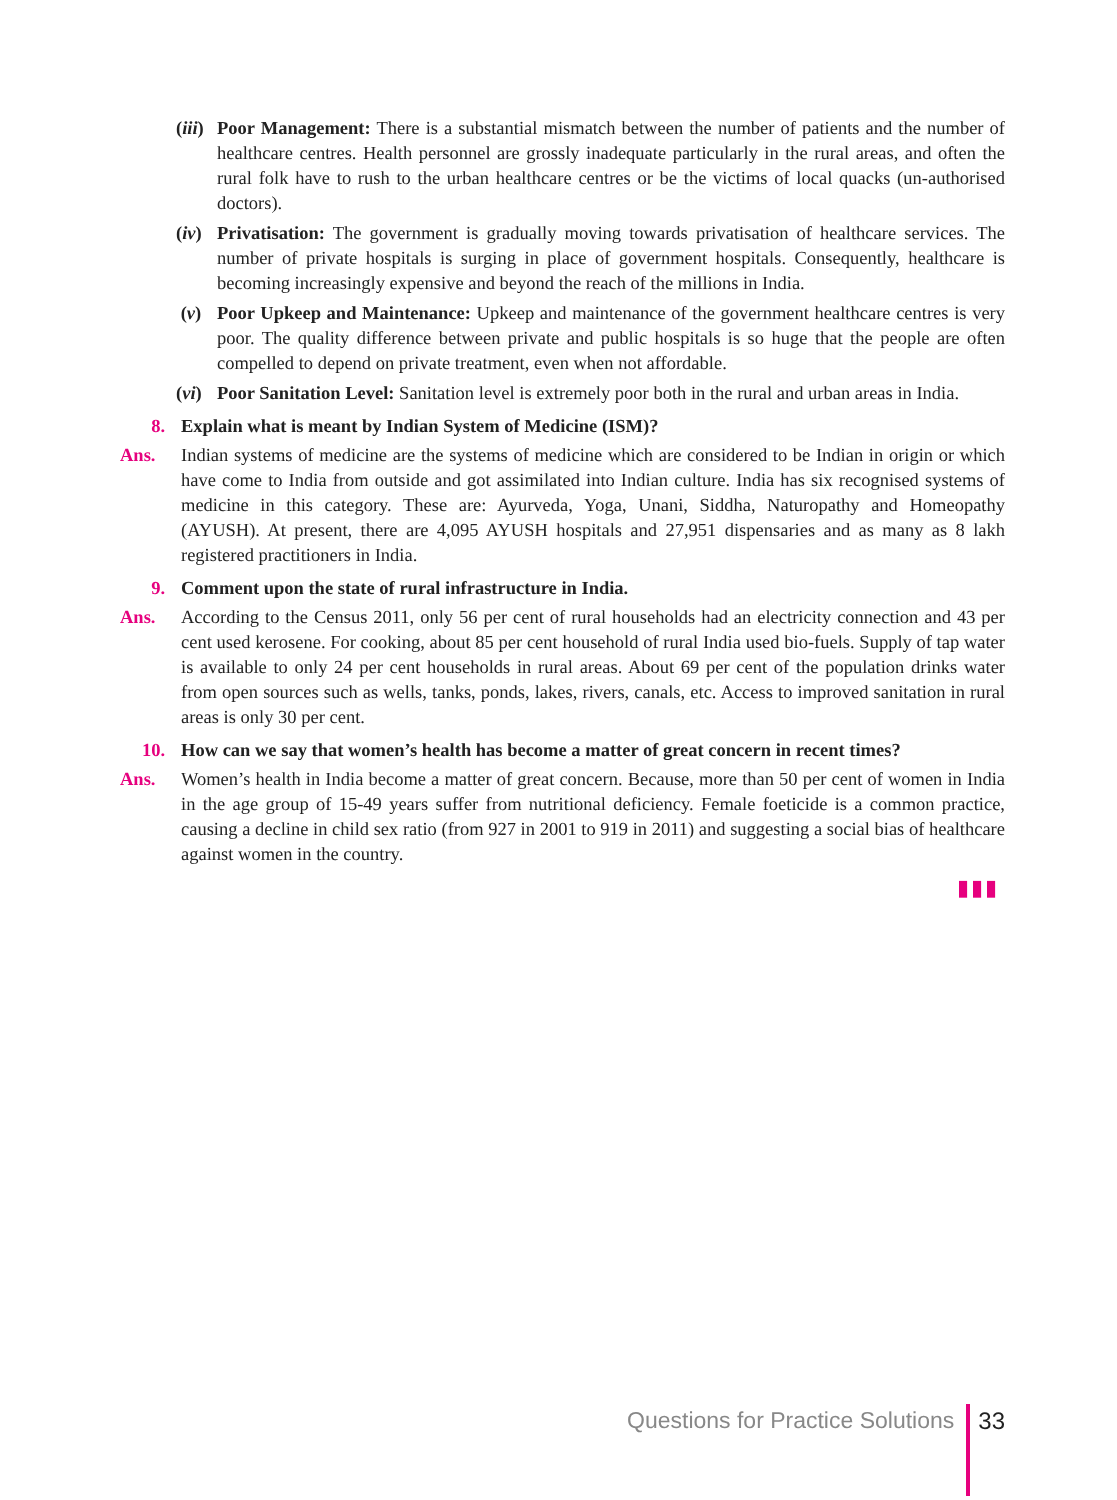(iii) Poor Management: There is a substantial mismatch between the number of patients and the number of healthcare centres. Health personnel are grossly inadequate particularly in the rural areas, and often the rural folk have to rush to the urban healthcare centres or be the victims of local quacks (un-authorised doctors).
(iv) Privatisation: The government is gradually moving towards privatisation of healthcare services. The number of private hospitals is surging in place of government hospitals. Consequently, healthcare is becoming increasingly expensive and beyond the reach of the millions in India.
(v) Poor Upkeep and Maintenance: Upkeep and maintenance of the government healthcare centres is very poor. The quality difference between private and public hospitals is so huge that the people are often compelled to depend on private treatment, even when not affordable.
(vi) Poor Sanitation Level: Sanitation level is extremely poor both in the rural and urban areas in India.
8. Explain what is meant by Indian System of Medicine (ISM)?
Ans. Indian systems of medicine are the systems of medicine which are considered to be Indian in origin or which have come to India from outside and got assimilated into Indian culture. India has six recognised systems of medicine in this category. These are: Ayurveda, Yoga, Unani, Siddha, Naturopathy and Homeopathy (AYUSH). At present, there are 4,095 AYUSH hospitals and 27,951 dispensaries and as many as 8 lakh registered practitioners in India.
9. Comment upon the state of rural infrastructure in India.
Ans. According to the Census 2011, only 56 per cent of rural households had an electricity connection and 43 per cent used kerosene. For cooking, about 85 per cent household of rural India used bio-fuels. Supply of tap water is available to only 24 per cent households in rural areas. About 69 per cent of the population drinks water from open sources such as wells, tanks, ponds, lakes, rivers, canals, etc. Access to improved sanitation in rural areas is only 30 per cent.
10. How can we say that women’s health has become a matter of great concern in recent times?
Ans. Women’s health in India become a matter of great concern. Because, more than 50 per cent of women in India in the age group of 15-49 years suffer from nutritional deficiency. Female foeticide is a common practice, causing a decline in child sex ratio (from 927 in 2001 to 919 in 2011) and suggesting a social bias of healthcare against women in the country.
▮▮▮
Questions for Practice Solutions 33